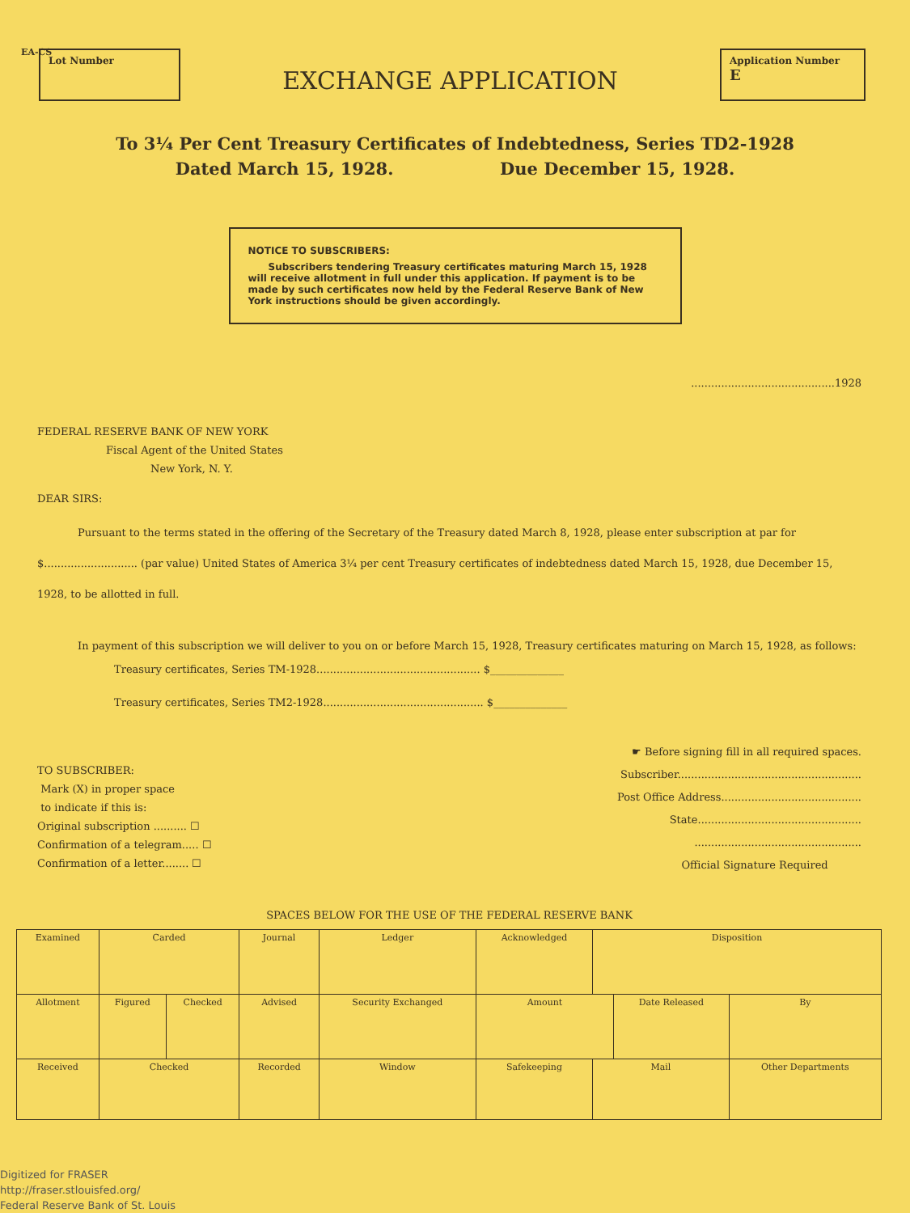EA-CS
Lot Number
EXCHANGE APPLICATION
Application Number
E
To 3¼ Per Cent Treasury Certificates of Indebtedness, Series TD2-1928
Dated March 15, 1928. Due December 15, 1928.
NOTICE TO SUBSCRIBERS:
Subscribers tendering Treasury certificates maturing March 15, 1928 will receive allotment in full under this application. If payment is to be made by such certificates now held by the Federal Reserve Bank of New York instructions should be given accordingly.
...........................................1928
FEDERAL RESERVE BANK OF NEW YORK
Fiscal Agent of the United States
New York, N. Y.
DEAR SIRS:
Pursuant to the terms stated in the offering of the Secretary of the Treasury dated March 8, 1928, please enter subscription at par for $............................ (par value) United States of America 3¼ per cent Treasury certificates of indebtedness dated March 15, 1928, due December 15, 1928, to be allotted in full.
In payment of this subscription we will deliver to you on or before March 15, 1928, Treasury certificates maturing on March 15, 1928, as follows:
Treasury certificates, Series TM-1928................................................. $______________
Treasury certificates, Series TM2-1928................................................ $______________
TO SUBSCRIBER:
Mark (X) in proper space
to indicate if this is:
Original subscription .......... ☐
Confirmation of a telegram..... ☐
Confirmation of a letter........ ☐
☛ Before signing fill in all required spaces.
Subscriber.......................................................
Post Office Address..........................................
State.................................................
..................................................
Official Signature Required
SPACES BELOW FOR THE USE OF THE FEDERAL RESERVE BANK
| Examined | Carded | | Journal | | Ledger | Acknowledged | Disposition | | | |
| Allotment | Figured | Checked | Advised | Security Exchanged | | Amount | | Date Released | | By |
| Received | Checked | | Recorded | | Window | Safekeeping | Mail | | Other Departments | |
Digitized for FRASER
http://fraser.stlouisfed.org/
Federal Reserve Bank of St. Louis